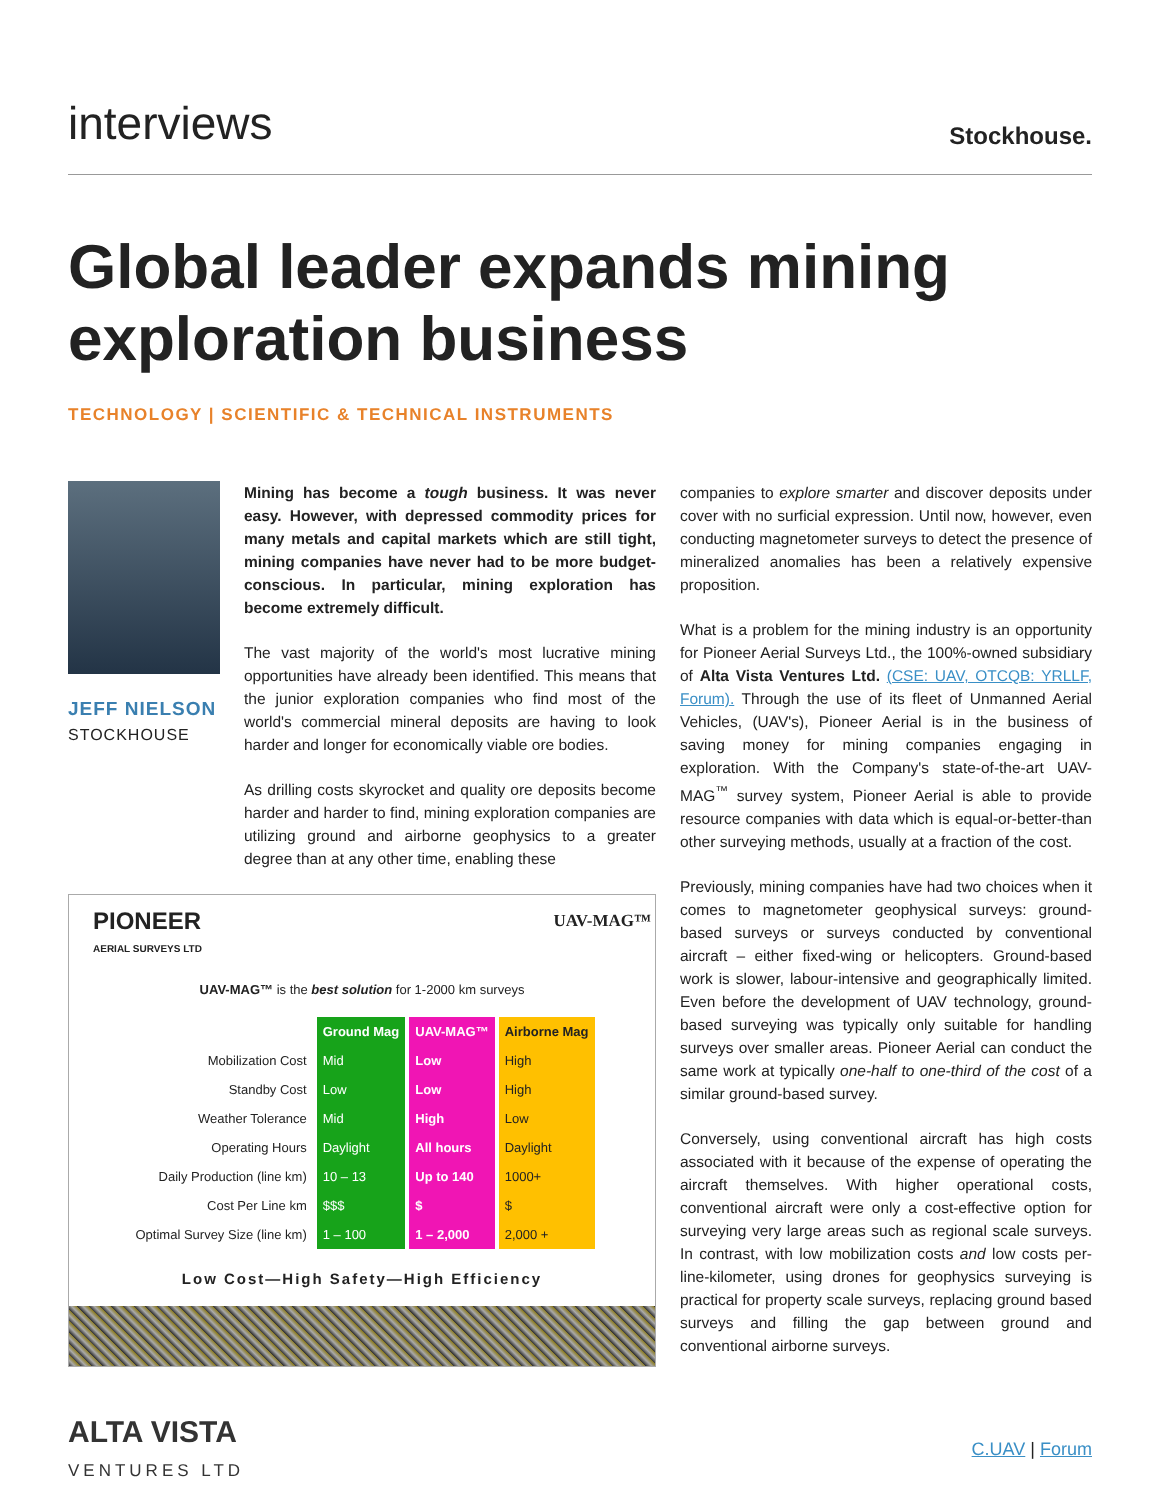interviews
Stockhouse.
Global leader expands mining exploration business
TECHNOLOGY | SCIENTIFIC & TECHNICAL INSTRUMENTS
JEFF NIELSON
STOCKHOUSE
Mining has become a tough business. It was never easy. However, with depressed commodity prices for many metals and capital markets which are still tight, mining companies have never had to be more budget-conscious. In particular, mining exploration has become extremely difficult.
The vast majority of the world's most lucrative mining opportunities have already been identified. This means that the junior exploration companies who find most of the world's commercial mineral deposits are having to look harder and longer for economically viable ore bodies.
As drilling costs skyrocket and quality ore deposits become harder and harder to find, mining exploration companies are utilizing ground and airborne geophysics to a greater degree than at any other time, enabling these
PIONEER
AERIAL SURVEYS LTD UAV-MAG™
UAV-MAG™ is the best solution for 1-2000 km surveys
| | Ground Mag | UAV-MAG™ | Airborne Mag |
| --- | --- | --- | --- |
| Mobilization Cost | Mid | Low | High |
| Standby Cost | Low | Low | High |
| Weather Tolerance | Mid | High | Low |
| Operating Hours | Daylight | All hours | Daylight |
| Daily Production (line km) | 10 – 13 | Up to 140 | 1000+ |
| Cost Per Line km | $$$ | $ | $ |
| Optimal Survey Size (line km) | 1 – 100 | 1 – 2,000 | 2,000 + |
Low Cost—High Safety—High Efficiency
companies to explore smarter and discover deposits under cover with no surficial expression. Until now, however, even conducting magnetometer surveys to detect the presence of mineralized anomalies has been a relatively expensive proposition.
What is a problem for the mining industry is an opportunity for Pioneer Aerial Surveys Ltd., the 100%-owned subsidiary of Alta Vista Ventures Ltd. (CSE: UAV, OTCQB: YRLLF, Forum). Through the use of its fleet of Unmanned Aerial Vehicles, (UAV's), Pioneer Aerial is in the business of saving money for mining companies engaging in exploration. With the Company's state-of-the-art UAV-MAG<sup>™</sup> survey system, Pioneer Aerial is able to provide resource companies with data which is equal-or-better-than other surveying methods, usually at a fraction of the cost.
Previously, mining companies have had two choices when it comes to magnetometer geophysical surveys: ground-based surveys or surveys conducted by conventional aircraft – either fixed-wing or helicopters. Ground-based work is slower, labour-intensive and geographically limited. Even before the development of UAV technology, ground-based surveying was typically only suitable for handling surveys over smaller areas. Pioneer Aerial can conduct the same work at typically one-half to one-third of the cost of a similar ground-based survey.
Conversely, using conventional aircraft has high costs associated with it because of the expense of operating the aircraft themselves. With higher operational costs, conventional aircraft were only a cost-effective option for surveying very large areas such as regional scale surveys. In contrast, with low mobilization costs and low costs per-line-kilometer, using drones for geophysics surveying is practical for property scale surveys, replacing ground based surveys and filling the gap between ground and conventional airborne surveys.
ALTA VISTA
VENTURES LTD
C.UAV | Forum